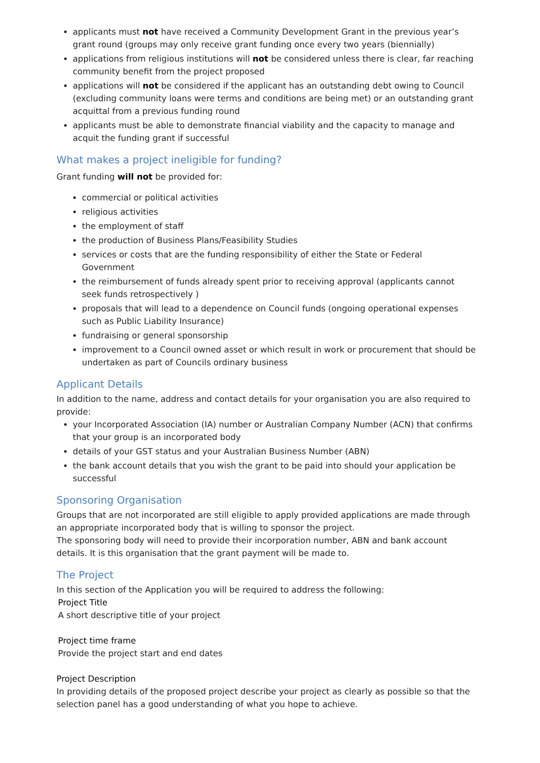applicants must not have received a Community Development Grant in the previous year’s grant round (groups may only receive grant funding once every two years (biennially)
applications from religious institutions will not be considered unless there is clear, far reaching community benefit from the project proposed
applications will not be considered if the applicant has an outstanding debt owing to Council (excluding community loans were terms and conditions are being met) or an outstanding grant acquittal from a previous funding round
applicants must be able to demonstrate financial viability and the capacity to manage and acquit the funding grant if successful
What makes a project ineligible for funding?
Grant funding will not be provided for:
commercial or political activities
religious activities
the employment of staff
the production of Business Plans/Feasibility Studies
services or costs that are the funding responsibility of either the State or Federal Government
the reimbursement of funds already spent prior to receiving approval (applicants cannot seek funds retrospectively )
proposals that will lead to a dependence on Council funds (ongoing operational expenses such as Public Liability Insurance)
fundraising or general sponsorship
improvement to a Council owned asset or which result in work or procurement that should be undertaken as part of Councils ordinary business
Applicant Details
In addition to the name, address and contact details for your organisation you are also required to provide:
your Incorporated Association (IA) number or Australian Company Number (ACN) that confirms that your group is an incorporated body
details of your GST status and your Australian Business Number (ABN)
the bank account details that you wish the grant to be paid into should your application be successful
Sponsoring Organisation
Groups that are not incorporated are still eligible to apply provided applications are made through an appropriate incorporated body that is willing to sponsor the project.
The sponsoring body will need to provide their incorporation number, ABN and bank account details. It is this organisation that the grant payment will be made to.
The Project
In this section of the Application you will be required to address the following:
Project Title
A short descriptive title of your project
Project time frame
Provide the project start and end dates
Project Description
In providing details of the proposed project describe your project as clearly as possible so that the selection panel has a good understanding of what you hope to achieve.